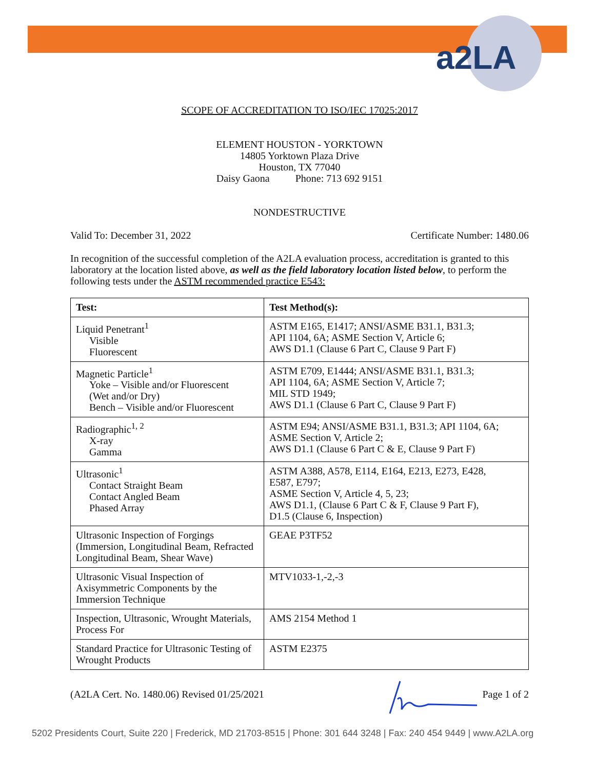a2LA
SCOPE OF ACCREDITATION TO ISO/IEC 17025:2017
ELEMENT HOUSTON - YORKTOWN
14805 Yorktown Plaza Drive
Houston, TX 77040
Daisy Gaona Phone: 713 692 9151
NONDESTRUCTIVE
Valid To: December 31, 2022 Certificate Number: 1480.06
In recognition of the successful completion of the A2LA evaluation process, accreditation is granted to this laboratory at the location listed above, as well as the field laboratory location listed below, to perform the following tests under the ASTM recommended practice E543:
| Test: | Test Method(s): |
| --- | --- |
| Liquid Penetrant<sup>1</sup> Visible Fluorescent | ASTM E165, E1417; ANSI/ASME B31.1, B31.3; API 1104, 6A; ASME Section V, Article 6; AWS D1.1 (Clause 6 Part C, Clause 9 Part F) |
| Magnetic Particle<sup>1</sup> Yoke – Visible and/or Fluorescent (Wet and/or Dry) Bench – Visible and/or Fluorescent | ASTM E709, E1444; ANSI/ASME B31.1, B31.3; API 1104, 6A; ASME Section V, Article 7; MIL STD 1949; AWS D1.1 (Clause 6 Part C, Clause 9 Part F) |
| Radiographic<sup>1, 2</sup> X-ray Gamma | ASTM E94; ANSI/ASME B31.1, B31.3; API 1104, 6A; ASME Section V, Article 2; AWS D1.1 (Clause 6 Part C & E, Clause 9 Part F) |
| Ultrasonic<sup>1</sup> Contact Straight Beam Contact Angled Beam Phased Array | ASTM A388, A578, E114, E164, E213, E273, E428, E587, E797; ASME Section V, Article 4, 5, 23; AWS D1.1, (Clause 6 Part C & F, Clause 9 Part F), D1.5 (Clause 6, Inspection) |
| Ultrasonic Inspection of Forgings (Immersion, Longitudinal Beam, Refracted Longitudinal Beam, Shear Wave) | GEAE P3TF52 |
| Ultrasonic Visual Inspection of Axisymmetric Components by the Immersion Technique | MTV1033-1,-2,-3 |
| Inspection, Ultrasonic, Wrought Materials, Process For | AMS 2154 Method 1 |
| Standard Practice for Ultrasonic Testing of Wrought Products | ASTM E2375 |
(A2LA Cert. No. 1480.06) Revised 01/25/2021 Page 1 of 2
5202 Presidents Court, Suite 220 | Frederick, MD 21703-8515 | Phone: 301 644 3248 | Fax: 240 454 9449 | www.A2LA.org